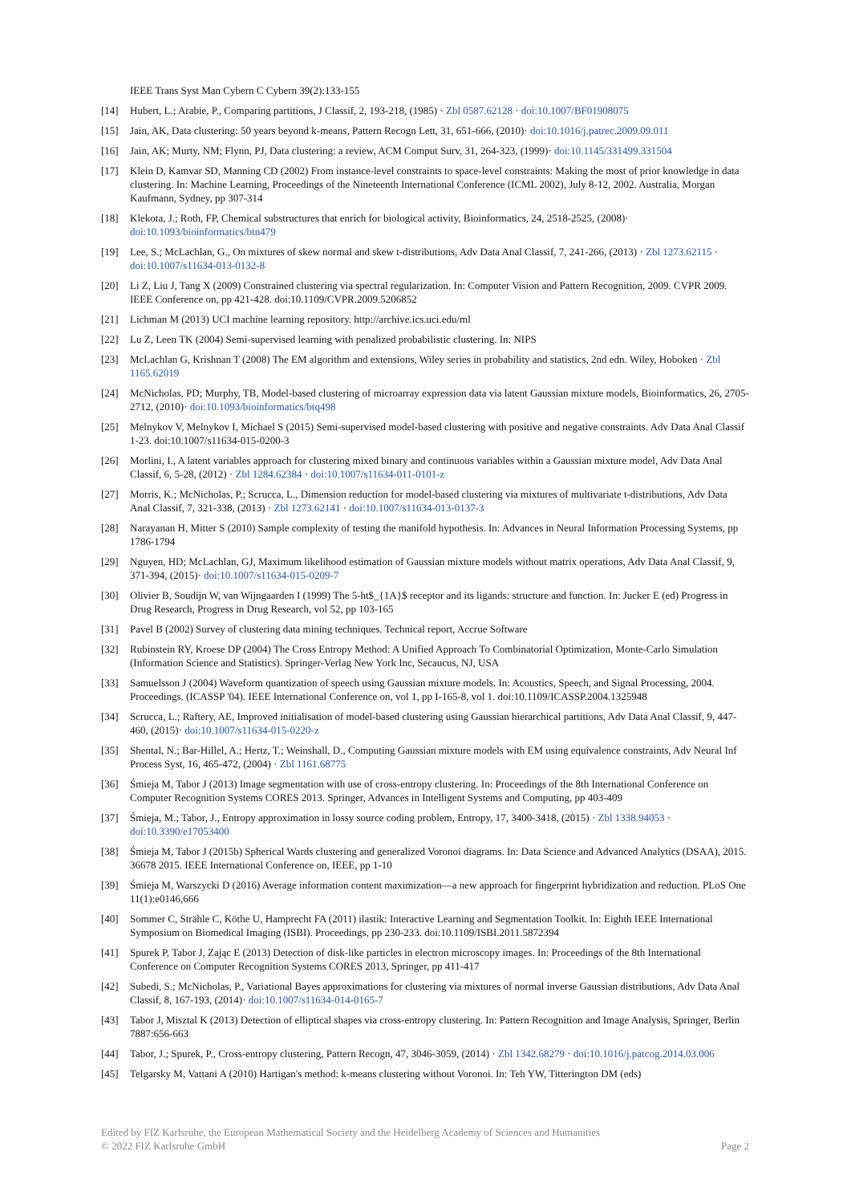IEEE Trans Syst Man Cybern C Cybern 39(2):133-155
[14] Hubert, L.; Arabie, P., Comparing partitions, J Classif, 2, 193-218, (1985) · Zbl 0587.62128 · doi:10.1007/BF01908075
[15] Jain, AK, Data clustering: 50 years beyond k-means, Pattern Recogn Lett, 31, 651-666, (2010)· doi:10.1016/j.patrec.2009.09.011
[16] Jain, AK; Murty, NM; Flynn, PJ, Data clustering: a review, ACM Comput Surv, 31, 264-323, (1999)· doi:10.1145/331499.331504
[17] Klein D, Kamvar SD, Manning CD (2002) From instance-level constraints to space-level constraints: Making the most of prior knowledge in data clustering. In: Machine Learning, Proceedings of the Nineteenth International Conference (ICML 2002), July 8-12, 2002. Australia, Morgan Kaufmann, Sydney, pp 307-314
[18] Klekota, J.; Roth, FP, Chemical substructures that enrich for biological activity, Bioinformatics, 24, 2518-2525, (2008)· doi:10.1093/bioinformatics/btn479
[19] Lee, S.; McLachlan, G., On mixtures of skew normal and skew t-distributions, Adv Data Anal Classif, 7, 241-266, (2013) · Zbl 1273.62115 · doi:10.1007/s11634-013-0132-8
[20] Li Z, Liu J, Tang X (2009) Constrained clustering via spectral regularization. In: Computer Vision and Pattern Recognition, 2009. CVPR 2009. IEEE Conference on, pp 421-428. doi:10.1109/CVPR.2009.5206852
[21] Lichman M (2013) UCI machine learning repository. http://archive.ics.uci.edu/ml
[22] Lu Z, Leen TK (2004) Semi-supervised learning with penalized probabilistic clustering. In: NIPS
[23] McLachlan G, Krishnan T (2008) The EM algorithm and extensions, Wiley series in probability and statistics, 2nd edn. Wiley, Hoboken · Zbl 1165.62019
[24] McNicholas, PD; Murphy, TB, Model-based clustering of microarray expression data via latent Gaussian mixture models, Bioinformatics, 26, 2705-2712, (2010)· doi:10.1093/bioinformatics/btq498
[25] Melnykov V, Melnykov I, Michael S (2015) Semi-supervised model-based clustering with positive and negative constraints. Adv Data Anal Classif 1-23. doi:10.1007/s11634-015-0200-3
[26] Morlini, I., A latent variables approach for clustering mixed binary and continuous variables within a Gaussian mixture model, Adv Data Anal Classif, 6, 5-28, (2012) · Zbl 1284.62384 · doi:10.1007/s11634-011-0101-z
[27] Morris, K.; McNicholas, P.; Scrucca, L., Dimension reduction for model-based clustering via mixtures of multivariate t-distributions, Adv Data Anal Classif, 7, 321-338, (2013) · Zbl 1273.62141 · doi:10.1007/s11634-013-0137-3
[28] Narayanan H, Mitter S (2010) Sample complexity of testing the manifold hypothesis. In: Advances in Neural Information Processing Systems, pp 1786-1794
[29] Nguyen, HD; McLachlan, GJ, Maximum likelihood estimation of Gaussian mixture models without matrix operations, Adv Data Anal Classif, 9, 371-394, (2015)· doi:10.1007/s11634-015-0209-7
[30] Olivier B, Soudijn W, van Wijngaarden I (1999) The 5-ht$_{1A}$ receptor and its ligands: structure and function. In: Jucker E (ed) Progress in Drug Research, Progress in Drug Research, vol 52, pp 103-165
[31] Pavel B (2002) Survey of clustering data mining techniques. Technical report, Accrue Software
[32] Rubinstein RY, Kroese DP (2004) The Cross Entropy Method: A Unified Approach To Combinatorial Optimization, Monte-Carlo Simulation (Information Science and Statistics). Springer-Verlag New York Inc, Secaucus, NJ, USA
[33] Samuelsson J (2004) Waveform quantization of speech using Gaussian mixture models. In: Acoustics, Speech, and Signal Processing, 2004. Proceedings. (ICASSP '04). IEEE International Conference on, vol 1, pp I-165-8, vol 1. doi:10.1109/ICASSP.2004.1325948
[34] Scrucca, L.; Raftery, AE, Improved initialisation of model-based clustering using Gaussian hierarchical partitions, Adv Data Anal Classif, 9, 447-460, (2015)· doi:10.1007/s11634-015-0220-z
[35] Shental, N.; Bar-Hillel, A.; Hertz, T.; Weinshall, D., Computing Gaussian mixture models with EM using equivalence constraints, Adv Neural Inf Process Syst, 16, 465-472, (2004) · Zbl 1161.68775
[36] Śmieja M, Tabor J (2013) Image segmentation with use of cross-entropy clustering. In: Proceedings of the 8th International Conference on Computer Recognition Systems CORES 2013. Springer, Advances in Intelligent Systems and Computing, pp 403-409
[37] Śmieja, M.; Tabor, J., Entropy approximation in lossy source coding problem, Entropy, 17, 3400-3418, (2015) · Zbl 1338.94053 · doi:10.3390/e17053400
[38] Śmieja M, Tabor J (2015b) Spherical Wards clustering and generalized Voronoi diagrams. In: Data Science and Advanced Analytics (DSAA), 2015. 36678 2015. IEEE International Conference on, IEEE, pp 1-10
[39] Śmieja M, Warszycki D (2016) Average information content maximization—a new approach for fingerprint hybridization and reduction. PLoS One 11(1):e0146,666
[40] Sommer C, Strähle C, Köthe U, Hamprecht FA (2011) ilastik: Interactive Learning and Segmentation Toolkit. In: Eighth IEEE International Symposium on Biomedical Imaging (ISBI). Proceedings, pp 230-233. doi:10.1109/ISBI.2011.5872394
[41] Spurek P, Tabor J, Zając E (2013) Detection of disk-like particles in electron microscopy images. In: Proceedings of the 8th International Conference on Computer Recognition Systems CORES 2013, Springer, pp 411-417
[42] Subedi, S.; McNicholas, P., Variational Bayes approximations for clustering via mixtures of normal inverse Gaussian distributions, Adv Data Anal Classif, 8, 167-193, (2014)· doi:10.1007/s11634-014-0165-7
[43] Tabor J, Misztal K (2013) Detection of elliptical shapes via cross-entropy clustering. In: Pattern Recognition and Image Analysis, Springer, Berlin 7887:656-663
[44] Tabor, J.; Spurek, P., Cross-entropy clustering, Pattern Recogn, 47, 3046-3059, (2014) · Zbl 1342.68279 · doi:10.1016/j.patcog.2014.03.006
[45] Telgarsky M, Vattani A (2010) Hartigan's method: k-means clustering without Voronoi. In: Teh YW, Titterington DM (eds)
Edited by FIZ Karlsruhe, the European Mathematical Society and the Heidelberg Academy of Sciences and Humanities
© 2022 FIZ Karlsruhe GmbH Page 2